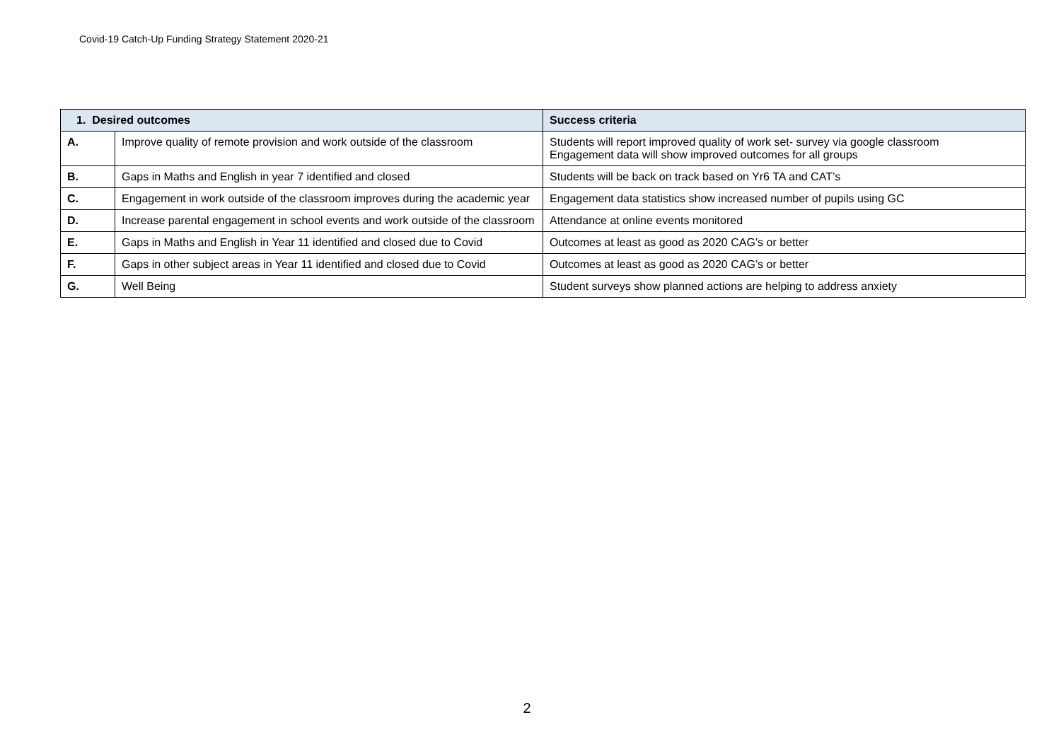Covid-19 Catch-Up Funding Strategy Statement 2020-21
| 1. Desired outcomes | | Success criteria |
| --- | --- | --- |
| A. | Improve quality of remote provision and work outside of the classroom | Students will report improved quality of work set- survey via google classroom Engagement data will show improved outcomes for all groups |
| B. | Gaps in Maths and English in year 7 identified and closed | Students will be back on track based on Yr6 TA and CAT’s |
| C. | Engagement in work outside of the classroom improves during the academic year | Engagement data statistics show increased number of pupils using GC |
| D. | Increase parental engagement in school events and work outside of the classroom | Attendance at online events monitored |
| E. | Gaps in Maths and English in Year 11 identified and closed due to Covid | Outcomes at least as good as 2020 CAG’s or better |
| F. | Gaps in other subject areas in Year 11 identified and closed due to Covid | Outcomes at least as good as 2020 CAG’s or better |
| G. | Well Being | Student surveys show planned actions are helping to address anxiety |
2